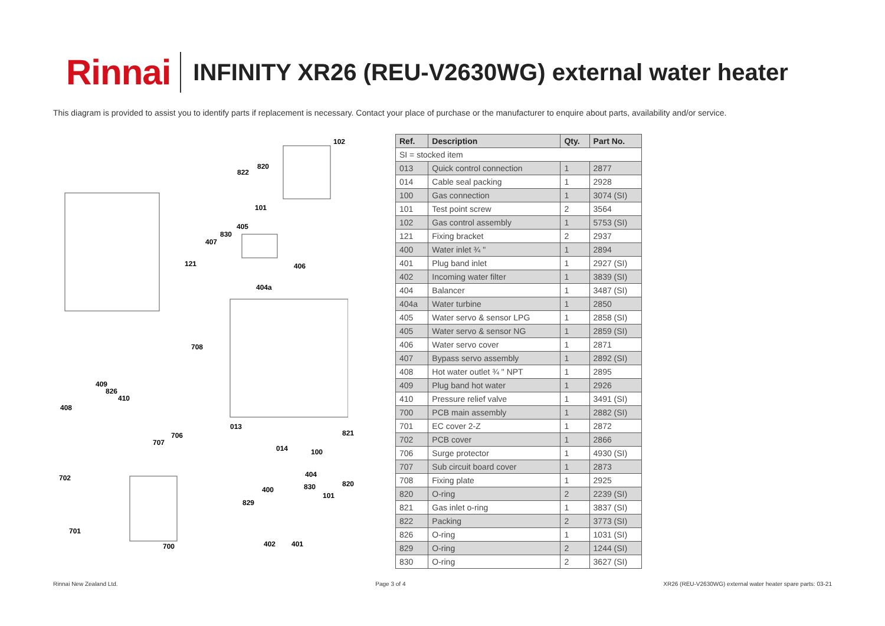Rinnai
INFINITY XR26 (REU-V2630WG) external water heater
This diagram is provided to assist you to identify parts if replacement is necessary. Contact your place of purchase or the manufacturer to enquire about parts, availability and/or service.
102
820
822
101
405
830
407
121 406
404a
708
409
826
410
408
013
821 706
707
014 100
702 404
830 820
400
101
829
701
700 402 401
| Ref. | Description | Qty. | Part No. |
| --- | --- | --- | --- |
| SI = stocked item | | | |
| 013 | Quick control connection | 1 | 2877 |
| 014 | Cable seal packing | 1 | 2928 |
| 100 | Gas connection | 1 | 3074 (SI) |
| 101 | Test point screw | 2 | 3564 |
| 102 | Gas control assembly | 1 | 5753 (SI) |
| 121 | Fixing bracket | 2 | 2937 |
| 400 | Water inlet ¾ " | 1 | 2894 |
| 401 | Plug band inlet | 1 | 2927 (SI) |
| 402 | Incoming water filter | 1 | 3839 (SI) |
| 404 | Balancer | 1 | 3487 (SI) |
| 404a | Water turbine | 1 | 2850 |
| 405 | Water servo & sensor LPG | 1 | 2858 (SI) |
| 405 | Water servo & sensor NG | 1 | 2859 (SI) |
| 406 | Water servo cover | 1 | 2871 |
| 407 | Bypass servo assembly | 1 | 2892 (SI) |
| 408 | Hot water outlet ¾ " NPT | 1 | 2895 |
| 409 | Plug band hot water | 1 | 2926 |
| 410 | Pressure relief valve | 1 | 3491 (SI) |
| 700 | PCB main assembly | 1 | 2882 (SI) |
| 701 | EC cover 2-Z | 1 | 2872 |
| 702 | PCB cover | 1 | 2866 |
| 706 | Surge protector | 1 | 4930 (SI) |
| 707 | Sub circuit board cover | 1 | 2873 |
| 708 | Fixing plate | 1 | 2925 |
| 820 | O-ring | 2 | 2239 (SI) |
| 821 | Gas inlet o-ring | 1 | 3837 (SI) |
| 822 | Packing | 2 | 3773 (SI) |
| 826 | O-ring | 1 | 1031 (SI) |
| 829 | O-ring | 2 | 1244 (SI) |
| 830 | O-ring | 2 | 3627 (SI) |
Rinnai New Zealand Ltd. Page 3 of 4 XR26 (REU-V2630WG) external water heater spare parts: 03-21